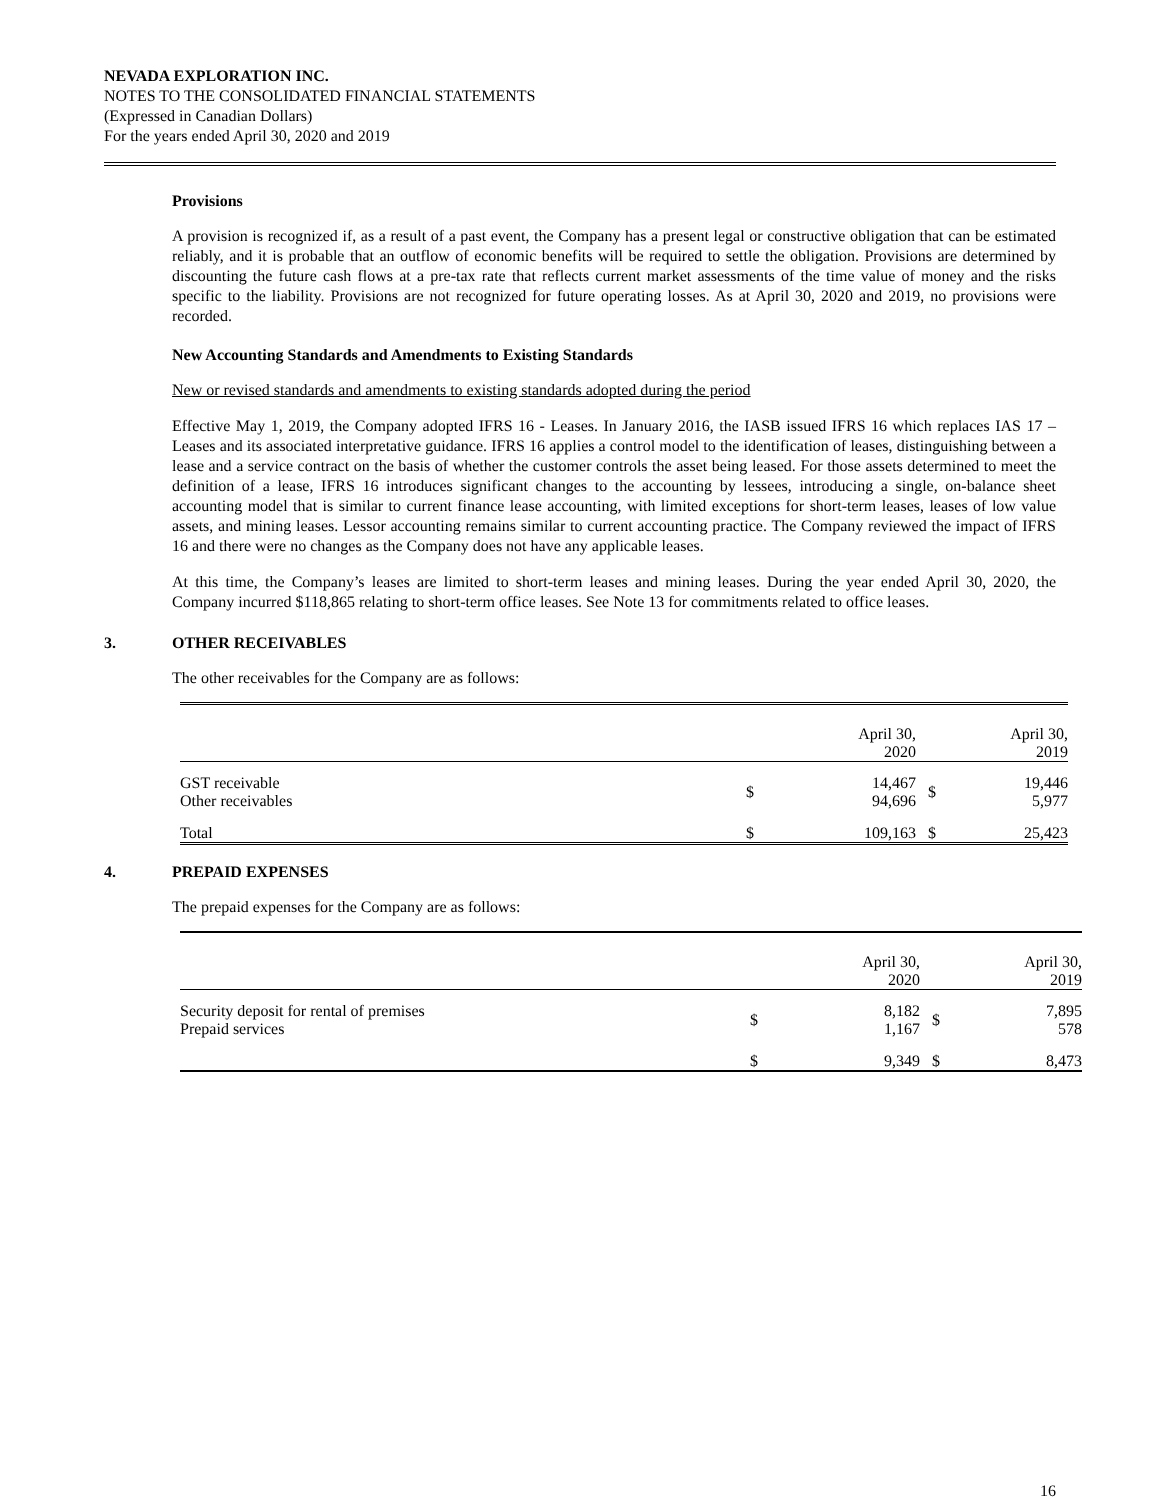NEVADA EXPLORATION INC.
NOTES TO THE CONSOLIDATED FINANCIAL STATEMENTS
(Expressed in Canadian Dollars)
For the years ended April 30, 2020 and 2019
Provisions
A provision is recognized if, as a result of a past event, the Company has a present legal or constructive obligation that can be estimated reliably, and it is probable that an outflow of economic benefits will be required to settle the obligation. Provisions are determined by discounting the future cash flows at a pre-tax rate that reflects current market assessments of the time value of money and the risks specific to the liability. Provisions are not recognized for future operating losses. As at April 30, 2020 and 2019, no provisions were recorded.
New Accounting Standards and Amendments to Existing Standards
New or revised standards and amendments to existing standards adopted during the period
Effective May 1, 2019, the Company adopted IFRS 16 - Leases. In January 2016, the IASB issued IFRS 16 which replaces IAS 17 – Leases and its associated interpretative guidance. IFRS 16 applies a control model to the identification of leases, distinguishing between a lease and a service contract on the basis of whether the customer controls the asset being leased. For those assets determined to meet the definition of a lease, IFRS 16 introduces significant changes to the accounting by lessees, introducing a single, on-balance sheet accounting model that is similar to current finance lease accounting, with limited exceptions for short-term leases, leases of low value assets, and mining leases. Lessor accounting remains similar to current accounting practice. The Company reviewed the impact of IFRS 16 and there were no changes as the Company does not have any applicable leases.
At this time, the Company’s leases are limited to short-term leases and mining leases. During the year ended April 30, 2020, the Company incurred $118,865 relating to short-term office leases. See Note 13 for commitments related to office leases.
3. OTHER RECEIVABLES
The other receivables for the Company are as follows:
| | | April 30, 2020 | | April 30, 2019 |
| GST receivable Other receivables | $ | 14,467 94,696 | $ | 19,446 5,977 |
| Total | $ | 109,163 | $ | 25,423 |
4. PREPAID EXPENSES
The prepaid expenses for the Company are as follows:
| | | April 30, 2020 | | April 30, 2019 |
| Security deposit for rental of premises Prepaid services | $ | 8,182 1,167 | $ | 7,895 578 |
| | $ | 9,349 | $ | 8,473 |
16